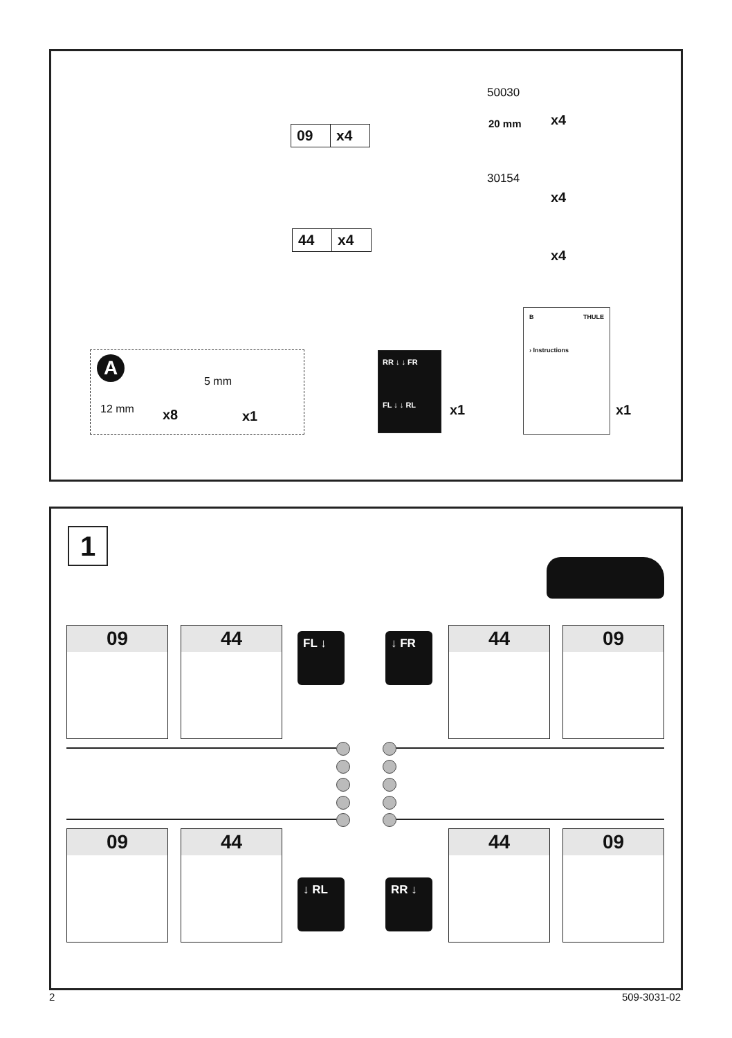09 x4
44 x4
50030
20 mm x4
30154
x4
x4
B THULE
› Instructions
x1
A
12 mm x8
5 mm
x1
RR ↓ ↓ FR
FL ↓ ↓ RL
x1
1
09 44 FL ↓ ↓ FR 44 09
09 44
↓ RL RR ↓
44 09
2 509-3031-02